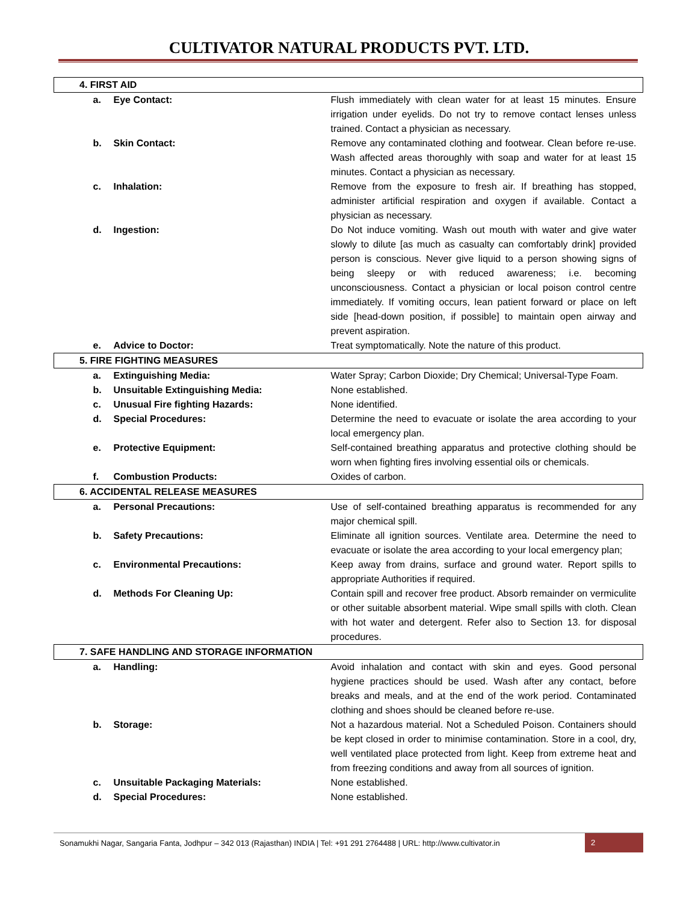CULTIVATOR NATURAL PRODUCTS PVT. LTD.
| 4. FIRST AID | |
| a. Eye Contact: | Flush immediately with clean water for at least 15 minutes. Ensure irrigation under eyelids. Do not try to remove contact lenses unless trained. Contact a physician as necessary. |
| b. Skin Contact: | Remove any contaminated clothing and footwear. Clean before re-use. Wash affected areas thoroughly with soap and water for at least 15 minutes. Contact a physician as necessary. |
| c. Inhalation: | Remove from the exposure to fresh air. If breathing has stopped, administer artificial respiration and oxygen if available. Contact a physician as necessary. |
| d. Ingestion: | Do Not induce vomiting. Wash out mouth with water and give water slowly to dilute [as much as casualty can comfortably drink] provided person is conscious. Never give liquid to a person showing signs of being sleepy or with reduced awareness; i.e. becoming unconsciousness. Contact a physician or local poison control centre immediately. If vomiting occurs, lean patient forward or place on left side [head-down position, if possible] to maintain open airway and prevent aspiration. |
| e. Advice to Doctor: | Treat symptomatically. Note the nature of this product. |
| 5. FIRE FIGHTING MEASURES | |
| a. Extinguishing Media: | Water Spray; Carbon Dioxide; Dry Chemical; Universal-Type Foam. |
| b. Unsuitable Extinguishing Media: | None established. |
| c. Unusual Fire fighting Hazards: | None identified. |
| d. Special Procedures: | Determine the need to evacuate or isolate the area according to your local emergency plan. |
| e. Protective Equipment: | Self-contained breathing apparatus and protective clothing should be worn when fighting fires involving essential oils or chemicals. |
| f. Combustion Products: | Oxides of carbon. |
| 6. ACCIDENTAL RELEASE MEASURES | |
| a. Personal Precautions: | Use of self-contained breathing apparatus is recommended for any major chemical spill. |
| b. Safety Precautions: | Eliminate all ignition sources. Ventilate area. Determine the need to evacuate or isolate the area according to your local emergency plan; |
| c. Environmental Precautions: | Keep away from drains, surface and ground water. Report spills to appropriate Authorities if required. |
| d. Methods For Cleaning Up: | Contain spill and recover free product. Absorb remainder on vermiculite or other suitable absorbent material. Wipe small spills with cloth. Clean with hot water and detergent. Refer also to Section 13. for disposal procedures. |
| 7. SAFE HANDLING AND STORAGE INFORMATION | |
| a. Handling: | Avoid inhalation and contact with skin and eyes. Good personal hygiene practices should be used. Wash after any contact, before breaks and meals, and at the end of the work period. Contaminated clothing and shoes should be cleaned before re-use. |
| b. Storage: | Not a hazardous material. Not a Scheduled Poison. Containers should be kept closed in order to minimise contamination. Store in a cool, dry, well ventilated place protected from light. Keep from extreme heat and from freezing conditions and away from all sources of ignition. |
| c. Unsuitable Packaging Materials: | None established. |
| d. Special Procedures: | None established. |
Sonamukhi Nagar, Sangaria Fanta, Jodhpur – 342 013 (Rajasthan) INDIA | Tel: +91 291 2764488 | URL: http://www.cultivator.in
2